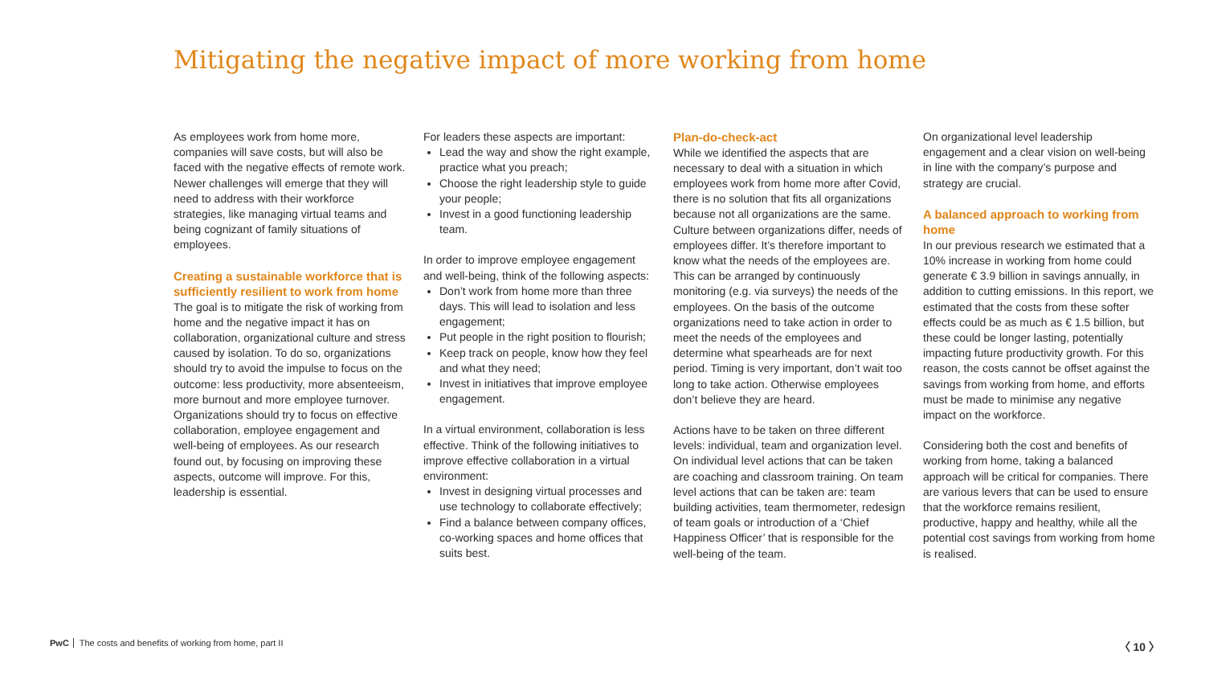Mitigating the negative impact of more working from home
As employees work from home more, companies will save costs, but will also be faced with the negative effects of remote work. Newer challenges will emerge that they will need to address with their workforce strategies, like managing virtual teams and being cognizant of family situations of employees.
Creating a sustainable workforce that is sufficiently resilient to work from home
The goal is to mitigate the risk of working from home and the negative impact it has on collaboration, organizational culture and stress caused by isolation. To do so, organizations should try to avoid the impulse to focus on the outcome: less productivity, more absenteeism, more burnout and more employee turnover. Organizations should try to focus on effective collaboration, employee engagement and well-being of employees. As our research found out, by focusing on improving these aspects, outcome will improve. For this, leadership is essential.
For leaders these aspects are important:
Lead the way and show the right example, practice what you preach;
Choose the right leadership style to guide your people;
Invest in a good functioning leadership team.
In order to improve employee engagement and well-being, think of the following aspects:
Don’t work from home more than three days. This will lead to isolation and less engagement;
Put people in the right position to flourish;
Keep track on people, know how they feel and what they need;
Invest in initiatives that improve employee engagement.
In a virtual environment, collaboration is less effective. Think of the following initiatives to improve effective collaboration in a virtual environment:
Invest in designing virtual processes and use technology to collaborate effectively;
Find a balance between company offices, co-working spaces and home offices that suits best.
Plan-do-check-act
While we identified the aspects that are necessary to deal with a situation in which employees work from home more after Covid, there is no solution that fits all organizations because not all organizations are the same. Culture between organizations differ, needs of employees differ. It’s therefore important to know what the needs of the employees are. This can be arranged by continuously monitoring (e.g. via surveys) the needs of the employees. On the basis of the outcome organizations need to take action in order to meet the needs of the employees and determine what spearheads are for next period. Timing is very important, don’t wait too long to take action. Otherwise employees don’t believe they are heard.
Actions have to be taken on three different levels: individual, team and organization level. On individual level actions that can be taken are coaching and classroom training. On team level actions that can be taken are: team building activities, team thermometer, redesign of team goals or introduction of a ‘Chief Happiness Officer’ that is responsible for the well-being of the team.
On organizational level leadership engagement and a clear vision on well-being in line with the company’s purpose and strategy are crucial.
A balanced approach to working from home
In our previous research we estimated that a 10% increase in working from home could generate € 3.9 billion in savings annually, in addition to cutting emissions. In this report, we estimated that the costs from these softer effects could be as much as € 1.5 billion, but these could be longer lasting, potentially impacting future productivity growth. For this reason, the costs cannot be offset against the savings from working from home, and efforts must be made to minimise any negative impact on the workforce.
Considering both the cost and benefits of working from home, taking a balanced approach will be critical for companies. There are various levers that can be used to ensure that the workforce remains resilient, productive, happy and healthy, while all the potential cost savings from working from home is realised.
PwC The costs and benefits of working from home, part II
〈 10 〉